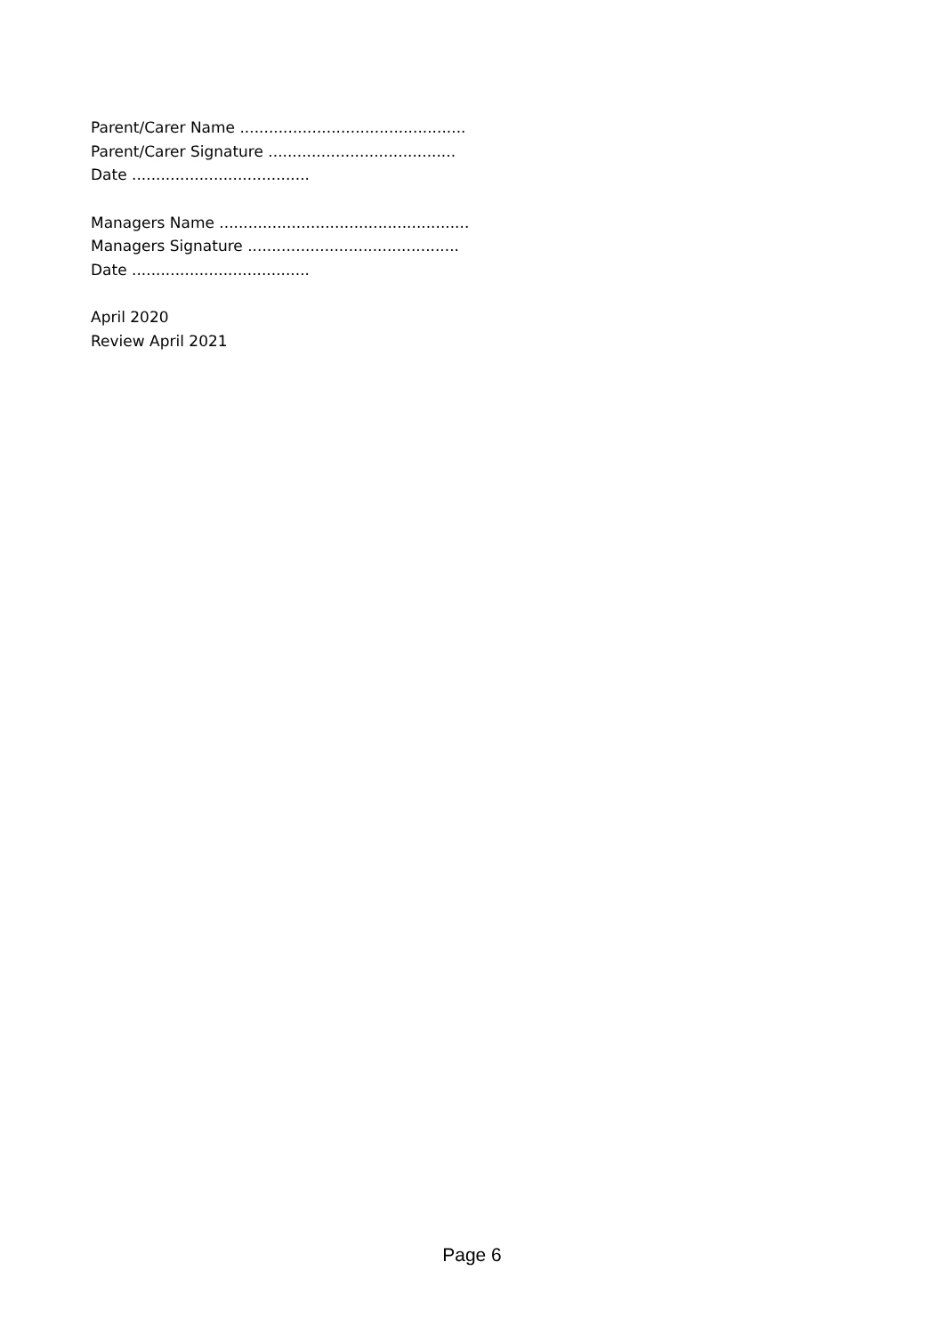Parent/Carer Name ...............................................
Parent/Carer Signature .......................................
Date .....................................
Managers Name ....................................................
Managers Signature ............................................
Date .....................................
April 2020
Review April 2021
Page 6